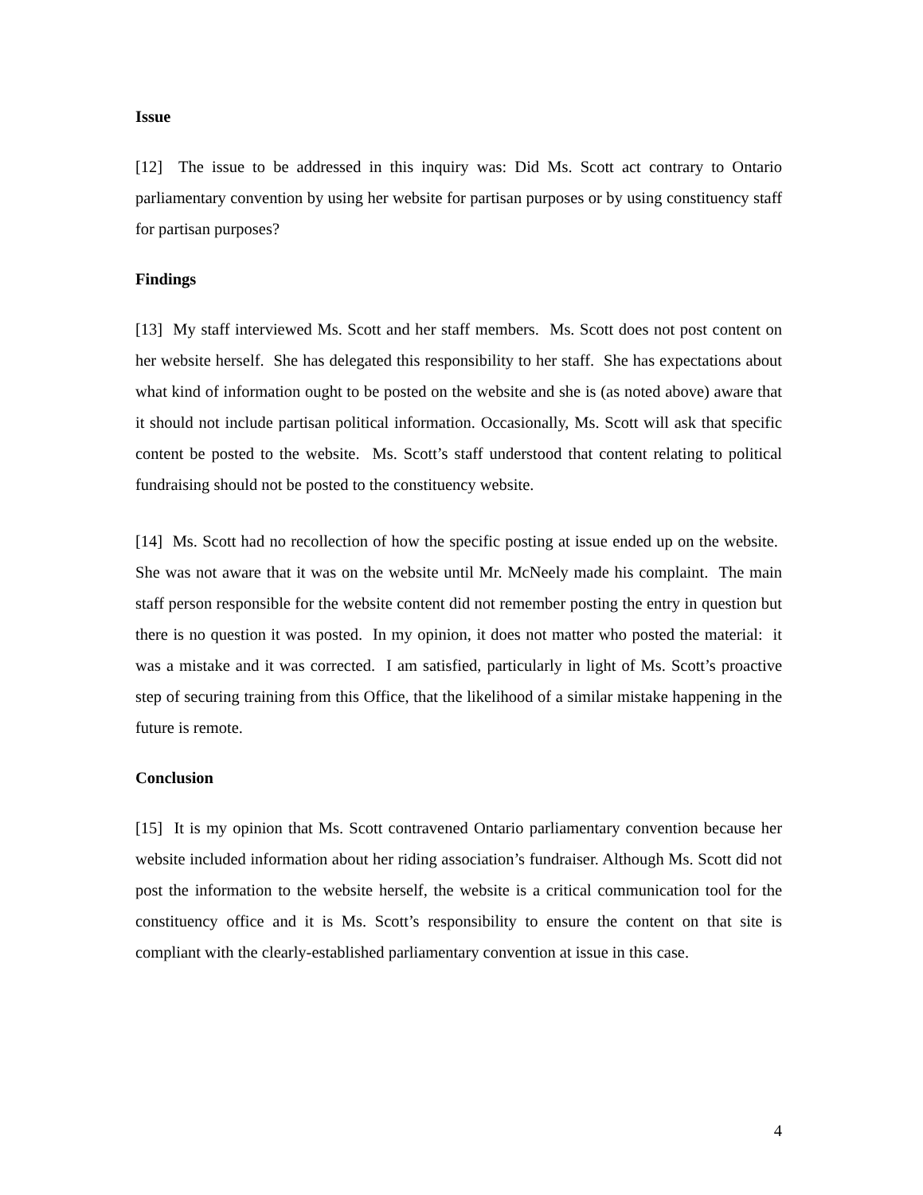Issue
[12] The issue to be addressed in this inquiry was: Did Ms. Scott act contrary to Ontario parliamentary convention by using her website for partisan purposes or by using constituency staff for partisan purposes?
Findings
[13] My staff interviewed Ms. Scott and her staff members. Ms. Scott does not post content on her website herself. She has delegated this responsibility to her staff. She has expectations about what kind of information ought to be posted on the website and she is (as noted above) aware that it should not include partisan political information. Occasionally, Ms. Scott will ask that specific content be posted to the website. Ms. Scott’s staff understood that content relating to political fundraising should not be posted to the constituency website.
[14] Ms. Scott had no recollection of how the specific posting at issue ended up on the website. She was not aware that it was on the website until Mr. McNeely made his complaint. The main staff person responsible for the website content did not remember posting the entry in question but there is no question it was posted. In my opinion, it does not matter who posted the material: it was a mistake and it was corrected. I am satisfied, particularly in light of Ms. Scott’s proactive step of securing training from this Office, that the likelihood of a similar mistake happening in the future is remote.
Conclusion
[15] It is my opinion that Ms. Scott contravened Ontario parliamentary convention because her website included information about her riding association’s fundraiser. Although Ms. Scott did not post the information to the website herself, the website is a critical communication tool for the constituency office and it is Ms. Scott’s responsibility to ensure the content on that site is compliant with the clearly-established parliamentary convention at issue in this case.
4